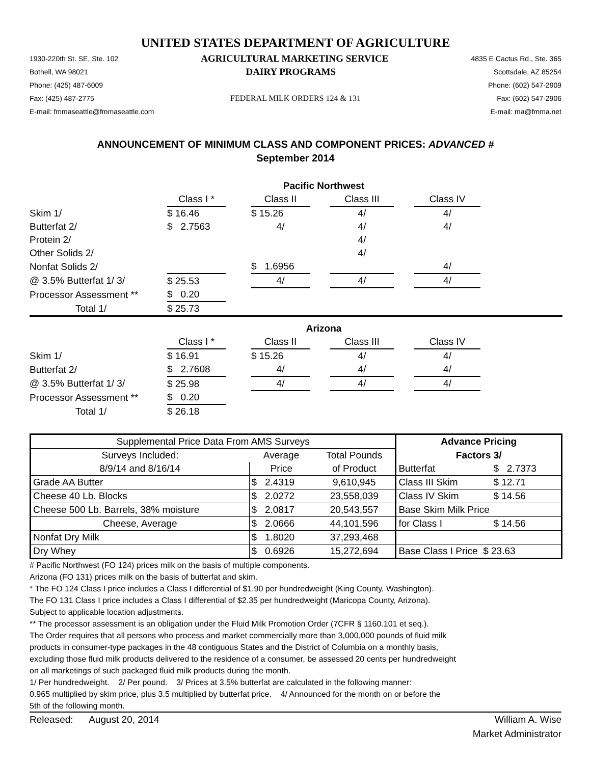UNITED STATES DEPARTMENT OF AGRICULTURE
1930-220th St. SE, Ste. 102 AGRICULTURAL MARKETING SERVICE 4835 E Cactus Rd., Ste. 365
Bothell, WA 98021 DAIRY PROGRAMS Scottsdale, AZ 85254
Phone: (425) 487-6009 Phone: (602) 547-2909
Fax: (425) 487-2775 FEDERAL MILK ORDERS 124 & 131 Fax: (602) 547-2906
E-mail: fmmaseattle@fmmaseattle.com E-mail: ma@fmma.net
ANNOUNCEMENT OF MINIMUM CLASS AND COMPONENT PRICES: ADVANCED #
September 2014
| | Pacific Northwest | | | | | | | |
| | Class I * | | Class II | | Class III | | Class IV | |
| Skim 1/ | $ 16.46 | | $ 15.26 | | 4/ | | 4/ | |
| Butterfat 2/ | $ 2.7563 | | 4/ | | 4/ | | 4/ | |
| Protein 2/ | | | | | 4/ | | | |
| Other Solids 2/ | | | | | 4/ | | | |
| Nonfat Solids 2/ | | | $ 1.6956 | | | | 4/ | |
| @ 3.5% Butterfat 1/ 3/ | $ 25.53 | | 4/ | | 4/ | | 4/ | |
| Processor Assessment ** | $ 0.20 | | | | | | | |
| Total 1/ | $ 25.73 | | | | | | | |
| | Arizona | | | | | | | |
| | Class I * | | Class II | | Class III | | Class IV | |
| Skim 1/ | $ 16.91 | | $ 15.26 | | 4/ | | 4/ | |
| Butterfat 2/ | $ 2.7608 | | 4/ | | 4/ | | 4/ | |
| @ 3.5% Butterfat 1/ 3/ | $ 25.98 | | 4/ | | 4/ | | 4/ | |
| Processor Assessment ** | $ 0.20 | | | | | | | |
| Total 1/ | $ 26.18 | | | | | | | |
| Supplemental Price Data From AMS Surveys | | | Advance Pricing | |
| Surveys Included: | Average | Total Pounds | Factors 3/ | |
| 8/9/14 and 8/16/14 | Price | of Product | Butterfat | $ 2.7373 |
| Grade AA Butter | $ 2.4319 | 9,610,945 | Class III Skim | $ 12.71 |
| Cheese 40 Lb. Blocks | $ 2.0272 | 23,558,039 | Class IV Skim | $ 14.56 |
| Cheese 500 Lb. Barrels, 38% moisture | $ 2.0817 | 20,543,557 | Base Skim Milk Price | |
| Cheese, Average | $ 2.0666 | 44,101,596 | for Class I | $ 14.56 |
| Nonfat Dry Milk | $ 1.8020 | 37,293,468 | | |
| Dry Whey | $ 0.6926 | 15,272,694 | Base Class I Price $ 23.63 | |
# Pacific Northwest (FO 124) prices milk on the basis of multiple components.
Arizona (FO 131) prices milk on the basis of butterfat and skim.
* The FO 124 Class I price includes a Class I differential of $1.90 per hundredweight (King County, Washington).
The FO 131 Class I price includes a Class I differential of $2.35 per hundredweight (Maricopa County, Arizona).
Subject to applicable location adjustments.
** The processor assessment is an obligation under the Fluid Milk Promotion Order (7CFR § 1160.101 et seq.).
The Order requires that all persons who process and market commercially more than 3,000,000 pounds of fluid milk
products in consumer-type packages in the 48 contiguous States and the District of Columbia on a monthly basis,
excluding those fluid milk products delivered to the residence of a consumer, be assessed 20 cents per hundredweight
on all marketings of such packaged fluid milk products during the month.
1/ Per hundredweight. 2/ Per pound. 3/ Prices at 3.5% butterfat are calculated in the following manner:
0.965 multiplied by skim price, plus 3.5 multiplied by butterfat price. 4/ Announced for the month on or before the
5th of the following month.
Released: August 20, 2014 William A. Wise
Market Administrator